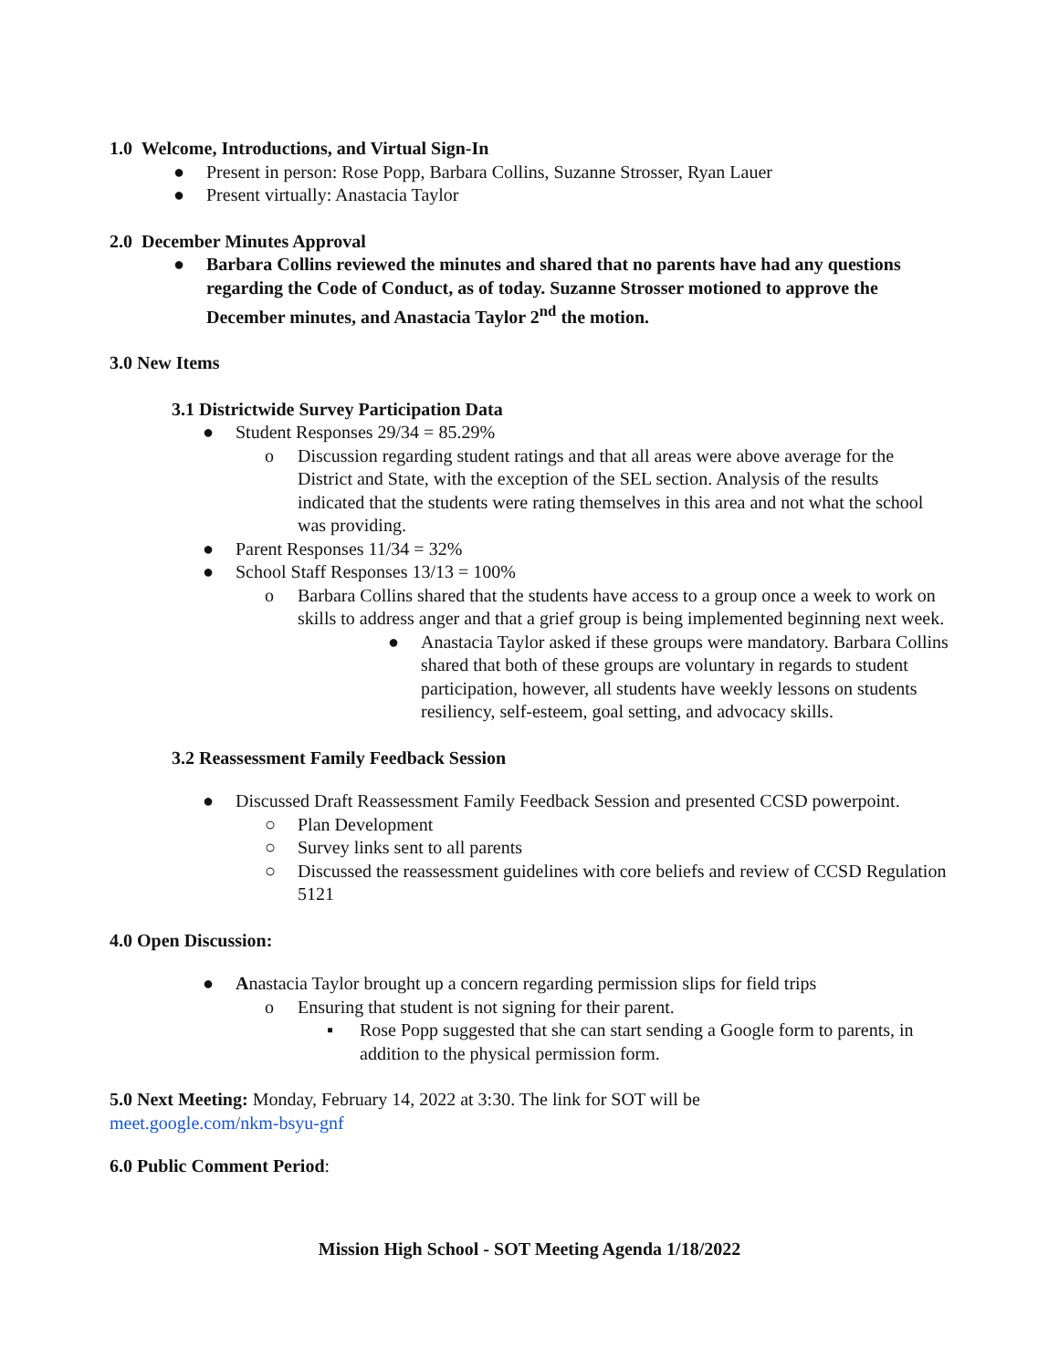1.0 Welcome, Introductions, and Virtual Sign-In
● Present in person: Rose Popp, Barbara Collins, Suzanne Strosser, Ryan Lauer
● Present virtually: Anastacia Taylor
2.0 December Minutes Approval
● Barbara Collins reviewed the minutes and shared that no parents have had any questions regarding the Code of Conduct, as of today. Suzanne Strosser motioned to approve the December minutes, and Anastacia Taylor 2<sup>nd</sup> the motion.
3.0 New Items
3.1 Districtwide Survey Participation Data
● Student Responses 29/34 = 85.29%
o Discussion regarding student ratings and that all areas were above average for the District and State, with the exception of the SEL section. Analysis of the results indicated that the students were rating themselves in this area and not what the school was providing.
● Parent Responses 11/34 = 32%
● School Staff Responses 13/13 = 100%
o Barbara Collins shared that the students have access to a group once a week to work on skills to address anger and that a grief group is being implemented beginning next week.
● Anastacia Taylor asked if these groups were mandatory. Barbara Collins shared that both of these groups are voluntary in regards to student participation, however, all students have weekly lessons on students resiliency, self-esteem, goal setting, and advocacy skills.
3.2 Reassessment Family Feedback Session
● Discussed Draft Reassessment Family Feedback Session and presented CCSD powerpoint.
○ Plan Development
○ Survey links sent to all parents
○ Discussed the reassessment guidelines with core beliefs and review of CCSD Regulation 5121
4.0 Open Discussion:
● Anastacia Taylor brought up a concern regarding permission slips for field trips
o Ensuring that student is not signing for their parent.
▪ Rose Popp suggested that she can start sending a Google form to parents, in addition to the physical permission form.
5.0 Next Meeting: Monday, February 14, 2022 at 3:30. The link for SOT will be
meet.google.com/nkm-bsyu-gnf
6.0 Public Comment Period:
Mission High School - SOT Meeting Agenda 1/18/2022